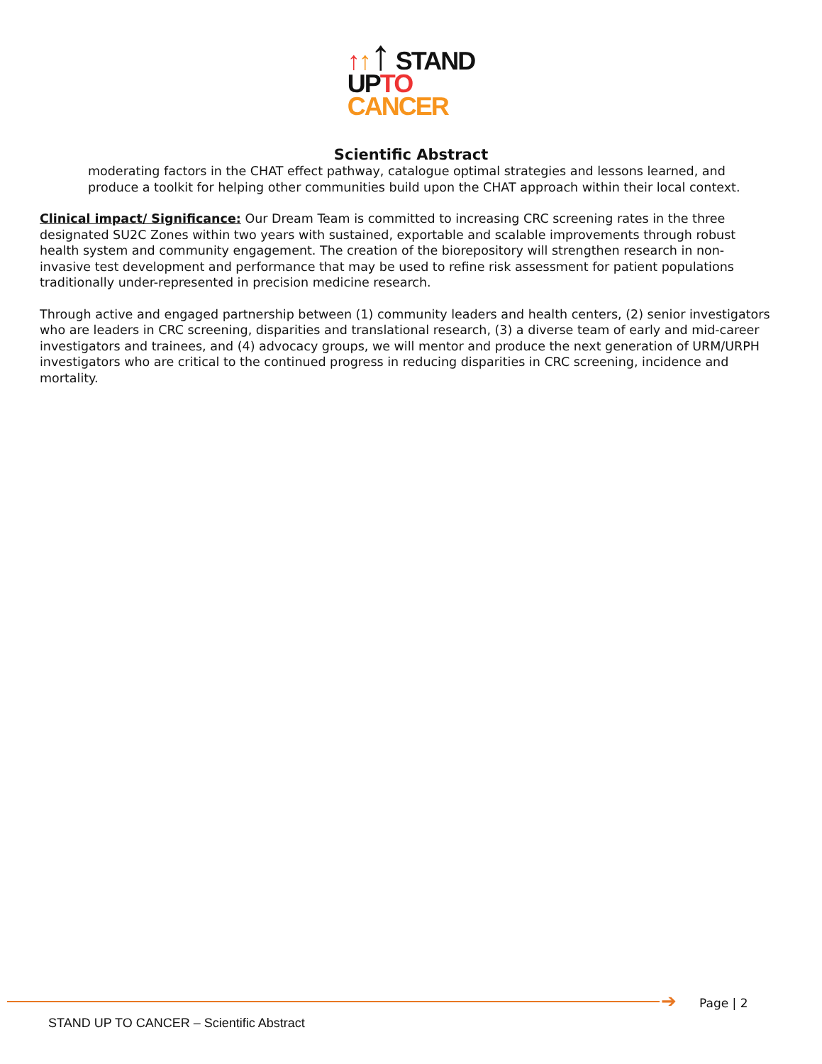↑↑↑ STAND
UPTO
CANCER
Scientific Abstract
moderating factors in the CHAT effect pathway, catalogue optimal strategies and lessons learned, and produce a toolkit for helping other communities build upon the CHAT approach within their local context.
Clinical impact/ Significance: Our Dream Team is committed to increasing CRC screening rates in the three designated SU2C Zones within two years with sustained, exportable and scalable improvements through robust health system and community engagement. The creation of the biorepository will strengthen research in non-invasive test development and performance that may be used to refine risk assessment for patient populations traditionally under-represented in precision medicine research.
Through active and engaged partnership between (1) community leaders and health centers, (2) senior investigators who are leaders in CRC screening, disparities and translational research, (3) a diverse team of early and mid-career investigators and trainees, and (4) advocacy groups, we will mentor and produce the next generation of URM/URPH investigators who are critical to the continued progress in reducing disparities in CRC screening, incidence and mortality.
➔ Page | 2
STAND UP TO CANCER – Scientific Abstract